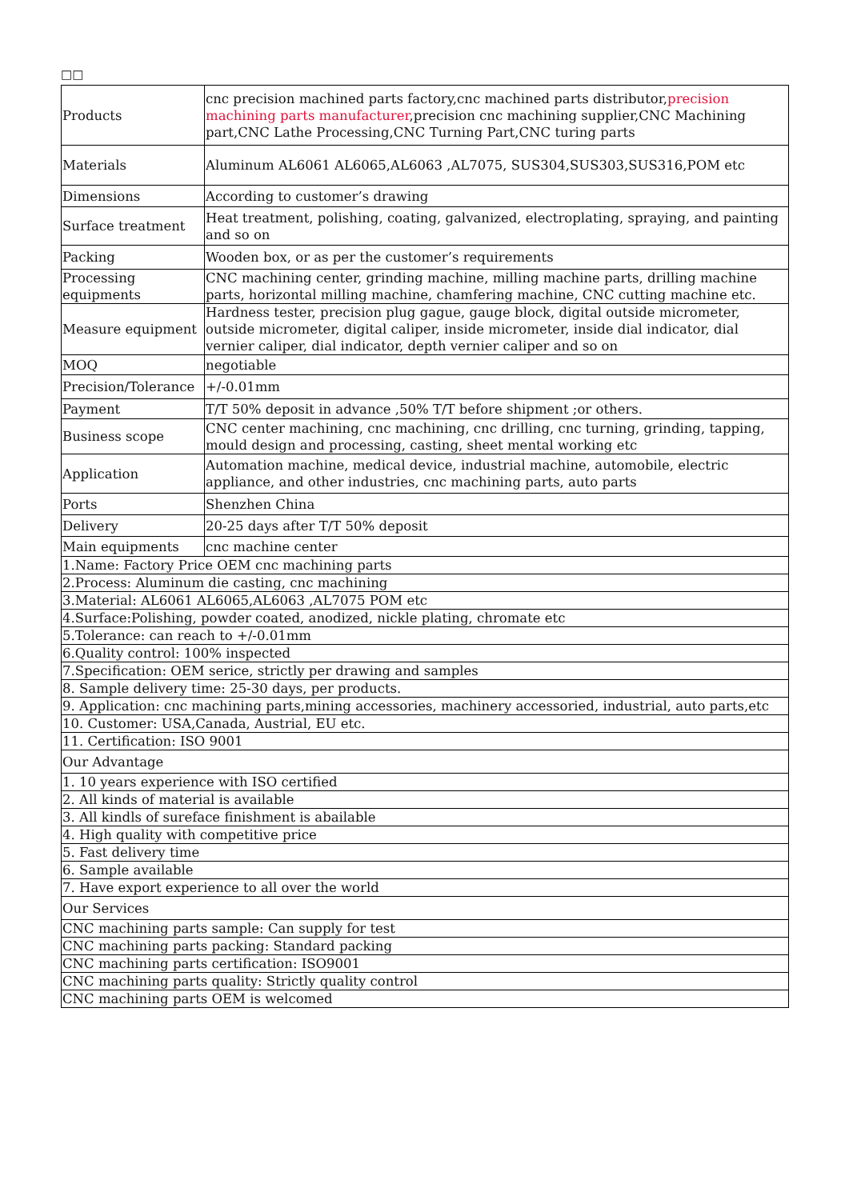□□
| Products | cnc precision machined parts factory,cnc machined parts distributor, precision machining parts manufacturer ,precision cnc machining supplier,CNC Machining part,CNC Lathe Processing,CNC Turning Part,CNC turing parts |
| Materials | Aluminum AL6061 AL6065,AL6063 ,AL7075, SUS304,SUS303,SUS316,POM etc |
| Dimensions | According to customer’s drawing |
| Surface treatment | Heat treatment, polishing, coating, galvanized, electroplating, spraying, and painting and so on |
| Packing | Wooden box, or as per the customer’s requirements |
| Processing equipments | CNC machining center, grinding machine, milling machine parts, drilling machine parts, horizontal milling machine, chamfering machine, CNC cutting machine etc. |
| Measure equipment | Hardness tester, precision plug gague, gauge block, digital outside micrometer, outside micrometer, digital caliper, inside micrometer, inside dial indicator, dial vernier caliper, dial indicator, depth vernier caliper and so on |
| MOQ | negotiable |
| Precision/Tolerance | +/-0.01mm |
| Payment | T/T 50% deposit in advance ,50% T/T before shipment ;or others. |
| Business scope | CNC center machining, cnc machining, cnc drilling, cnc turning, grinding, tapping, mould design and processing, casting, sheet mental working etc |
| Application | Automation machine, medical device, industrial machine, automobile, electric appliance, and other industries, cnc machining parts, auto parts |
| Ports | Shenzhen China |
| Delivery | 20-25 days after T/T 50% deposit |
| Main equipments | cnc machine center |
| 1.Name: Factory Price OEM cnc machining parts | |
| 2.Process: Aluminum die casting, cnc machining | |
| 3.Material: AL6061 AL6065,AL6063 ,AL7075 POM etc | |
| 4.Surface:Polishing, powder coated, anodized, nickle plating, chromate etc | |
| 5.Tolerance: can reach to +/-0.01mm | |
| 6.Quality control: 100% inspected | |
| 7.Specification: OEM serice, strictly per drawing and samples | |
| 8. Sample delivery time: 25-30 days, per products. | |
| 9. Application: cnc machining parts,mining accessories, machinery accessoried, industrial, auto parts,etc | |
| 10. Customer: USA,Canada, Austrial, EU etc. | |
| 11. Certification: ISO 9001 | |
| Our Advantage | |
| 1. 10 years experience with ISO certified | |
| 2. All kinds of material is available | |
| 3. All kindls of sureface finishment is abailable | |
| 4. High quality with competitive price | |
| 5. Fast delivery time | |
| 6. Sample available | |
| 7. Have export experience to all over the world | |
| Our Services | |
| CNC machining parts sample: Can supply for test | |
| CNC machining parts packing: Standard packing | |
| CNC machining parts certification: ISO9001 | |
| CNC machining parts quality: Strictly quality control | |
| CNC machining parts OEM is welcomed | |